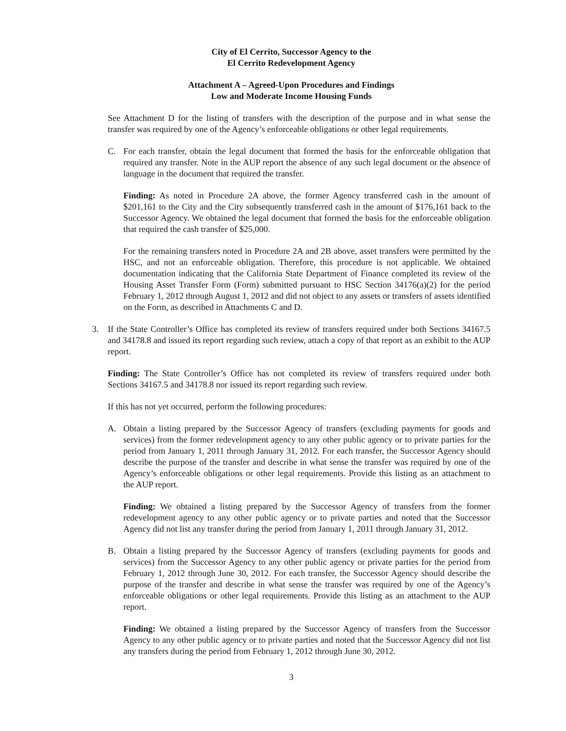City of El Cerrito, Successor Agency to the
El Cerrito Redevelopment Agency
Attachment A – Agreed-Upon Procedures and Findings
Low and Moderate Income Housing Funds
See Attachment D for the listing of transfers with the description of the purpose and in what sense the transfer was required by one of the Agency’s enforceable obligations or other legal requirements.
C. For each transfer, obtain the legal document that formed the basis for the enforceable obligation that required any transfer. Note in the AUP report the absence of any such legal document or the absence of language in the document that required the transfer.
Finding: As noted in Procedure 2A above, the former Agency transferred cash in the amount of $201,161 to the City and the City subsequently transferred cash in the amount of $176,161 back to the Successor Agency. We obtained the legal document that formed the basis for the enforceable obligation that required the cash transfer of $25,000.
For the remaining transfers noted in Procedure 2A and 2B above, asset transfers were permitted by the HSC, and not an enforceable obligation. Therefore, this procedure is not applicable. We obtained documentation indicating that the California State Department of Finance completed its review of the Housing Asset Transfer Form (Form) submitted pursuant to HSC Section 34176(a)(2) for the period February 1, 2012 through August 1, 2012 and did not object to any assets or transfers of assets identified on the Form, as described in Attachments C and D.
3. If the State Controller’s Office has completed its review of transfers required under both Sections 34167.5 and 34178.8 and issued its report regarding such review, attach a copy of that report as an exhibit to the AUP report.
Finding: The State Controller’s Office has not completed its review of transfers required under both Sections 34167.5 and 34178.8 nor issued its report regarding such review.
If this has not yet occurred, perform the following procedures:
A. Obtain a listing prepared by the Successor Agency of transfers (excluding payments for goods and services) from the former redevelopment agency to any other public agency or to private parties for the period from January 1, 2011 through January 31, 2012. For each transfer, the Successor Agency should describe the purpose of the transfer and describe in what sense the transfer was required by one of the Agency’s enforceable obligations or other legal requirements. Provide this listing as an attachment to the AUP report.
Finding: We obtained a listing prepared by the Successor Agency of transfers from the former redevelopment agency to any other public agency or to private parties and noted that the Successor Agency did not list any transfer during the period from January 1, 2011 through January 31, 2012.
B. Obtain a listing prepared by the Successor Agency of transfers (excluding payments for goods and services) from the Successor Agency to any other public agency or private parties for the period from February 1, 2012 through June 30, 2012. For each transfer, the Successor Agency should describe the purpose of the transfer and describe in what sense the transfer was required by one of the Agency’s enforceable obligations or other legal requirements. Provide this listing as an attachment to the AUP report.
Finding: We obtained a listing prepared by the Successor Agency of transfers from the Successor Agency to any other public agency or to private parties and noted that the Successor Agency did not list any transfers during the period from February 1, 2012 through June 30, 2012.
3